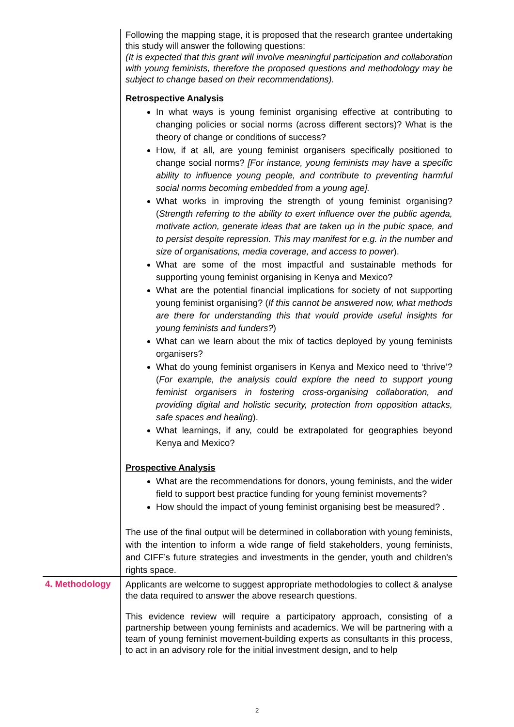| | Following the mapping stage, it is proposed that the research grantee undertaking this study will answer the following questions: (It is expected that this grant will involve meaningful participation and collaboration with young feminists, therefore the proposed questions and methodology may be subject to change based on their recommendations). Retrospective Analysis In what ways is young feminist organising effective at contributing to changing policies or social norms (across different sectors)? What is the theory of change or conditions of success? How, if at all, are young feminist organisers specifically positioned to change social norms? [For instance, young feminists may have a specific ability to influence young people, and contribute to preventing harmful social norms becoming embedded from a young age]. What works in improving the strength of young feminist organising? ( Strength referring to the ability to exert influence over the public agenda, motivate action, generate ideas that are taken up in the pubic space, and to persist despite repression. This may manifest for e.g. in the number and size of organisations, media coverage, and access to power ). What are some of the most impactful and sustainable methods for supporting young feminist organising in Kenya and Mexico? What are the potential financial implications for society of not supporting young feminist organising? ( If this cannot be answered now, what methods are there for understanding this that would provide useful insights for young feminists and funders? ) What can we learn about the mix of tactics deployed by young feminists organisers? What do young feminist organisers in Kenya and Mexico need to ‘thrive’? ( For example, the analysis could explore the need to support young feminist organisers in fostering cross-organising collaboration, and providing digital and holistic security, protection from opposition attacks, safe spaces and healing ). What learnings, if any, could be extrapolated for geographies beyond Kenya and Mexico? Prospective Analysis What are the recommendations for donors, young feminists, and the wider field to support best practice funding for young feminist movements? How should the impact of young feminist organising best be measured? . The use of the final output will be determined in collaboration with young feminists, with the intention to inform a wide range of field stakeholders, young feminists, and CIFF’s future strategies and investments in the gender, youth and children’s rights space. |
| 4. Methodology | Applicants are welcome to suggest appropriate methodologies to collect & analyse the data required to answer the above research questions. This evidence review will require a participatory approach, consisting of a partnership between young feminists and academics. We will be partnering with a team of young feminist movement-building experts as consultants in this process, to act in an advisory role for the initial investment design, and to help |
2